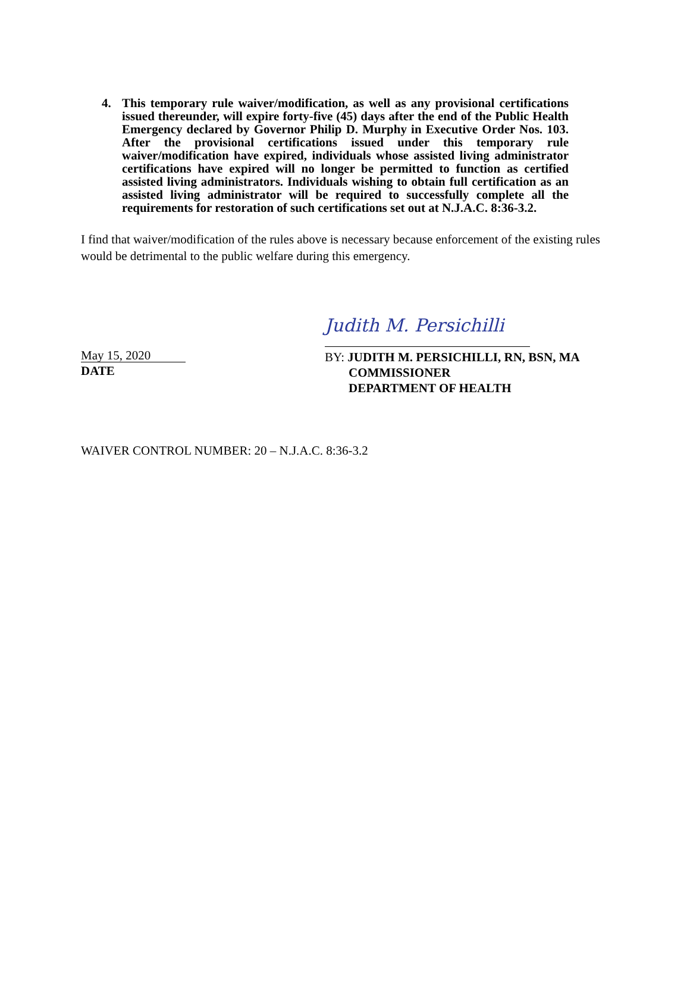4. This temporary rule waiver/modification, as well as any provisional certifications issued thereunder, will expire forty-five (45) days after the end of the Public Health Emergency declared by Governor Philip D. Murphy in Executive Order Nos. 103. After the provisional certifications issued under this temporary rule waiver/modification have expired, individuals whose assisted living administrator certifications have expired will no longer be permitted to function as certified assisted living administrators. Individuals wishing to obtain full certification as an assisted living administrator will be required to successfully complete all the requirements for restoration of such certifications set out at N.J.A.C. 8:36-3.2.
I find that waiver/modification of the rules above is necessary because enforcement of the existing rules would be detrimental to the public welfare during this emergency.
May 15, 2020
DATE
Judith M. Persichilli
BY: JUDITH M. PERSICHILLI, RN, BSN, MA
COMMISSIONER
DEPARTMENT OF HEALTH
WAIVER CONTROL NUMBER: 20 – N.J.A.C. 8:36-3.2